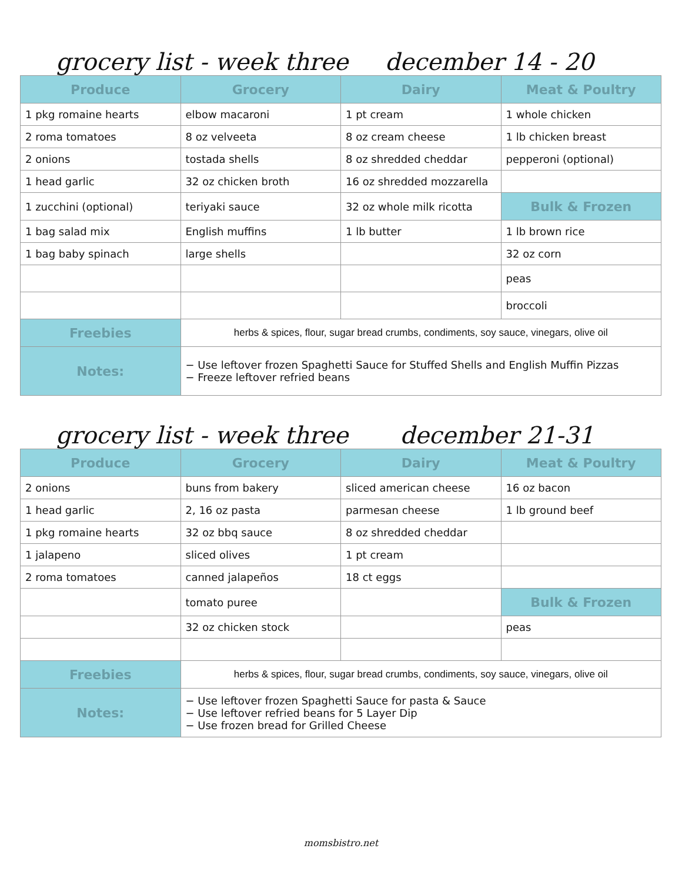grocery list - week three december 14 - 20
| Produce | Grocery | Dairy | Meat & Poultry |
| --- | --- | --- | --- |
| 1 pkg romaine hearts | elbow macaroni | 1 pt cream | 1 whole chicken |
| 2 roma tomatoes | 8 oz velveeta | 8 oz cream cheese | 1 lb chicken breast |
| 2 onions | tostada shells | 8 oz shredded cheddar | pepperoni (optional) |
| 1 head garlic | 32 oz chicken broth | 16 oz shredded mozzarella | |
| 1 zucchini (optional) | teriyaki sauce | 32 oz whole milk ricotta | Bulk & Frozen |
| 1 bag salad mix | English muffins | 1 lb butter | 1 lb brown rice |
| 1 bag baby spinach | large shells | | 32 oz corn |
| | | | peas |
| | | | broccoli |
| Freebies | herbs & spices, flour, sugar bread crumbs, condiments, soy sauce, vinegars, olive oil | | |
| Notes: | − Use leftover frozen Spaghetti Sauce for Stuffed Shells and English Muffin Pizzas − Freeze leftover refried beans | | |
grocery list - week three december 21-31
| Produce | Grocery | Dairy | Meat & Poultry |
| --- | --- | --- | --- |
| 2 onions | buns from bakery | sliced american cheese | 16 oz bacon |
| 1 head garlic | 2, 16 oz pasta | parmesan cheese | 1 lb ground beef |
| 1 pkg romaine hearts | 32 oz bbq sauce | 8 oz shredded cheddar | |
| 1 jalapeno | sliced olives | 1 pt cream | |
| 2 roma tomatoes | canned jalapeños | 18 ct eggs | |
| | tomato puree | | Bulk & Frozen |
| | 32 oz chicken stock | | peas |
| Freebies | herbs & spices, flour, sugar bread crumbs, condiments, soy sauce, vinegars, olive oil | | |
| Notes: | − Use leftover frozen Spaghetti Sauce for pasta & Sauce − Use leftover refried beans for 5 Layer Dip − Use frozen bread for Grilled Cheese | | |
momsbistro.net